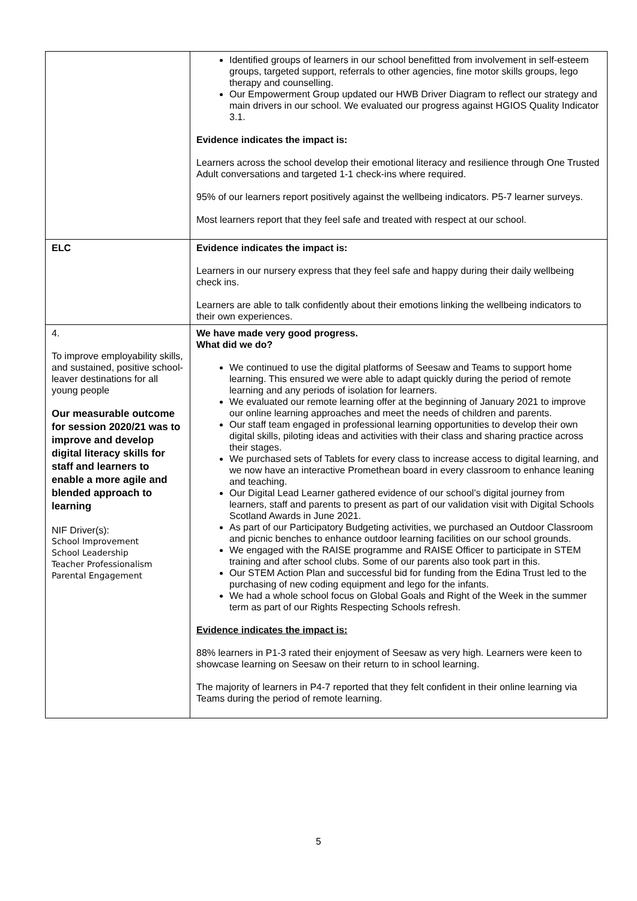| | Identified groups of learners in our school benefitted from involvement in self-esteem groups, targeted support, referrals to other agencies, fine motor skills groups, lego therapy and counselling. Our Empowerment Group updated our HWB Driver Diagram to reflect our strategy and main drivers in our school. We evaluated our progress against HGIOS Quality Indicator 3.1. Evidence indicates the impact is: Learners across the school develop their emotional literacy and resilience through One Trusted Adult conversations and targeted 1-1 check-ins where required. 95% of our learners report positively against the wellbeing indicators. P5-7 learner surveys. Most learners report that they feel safe and treated with respect at our school. |
| ELC | Evidence indicates the impact is: Learners in our nursery express that they feel safe and happy during their daily wellbeing check ins. Learners are able to talk confidently about their emotions linking the wellbeing indicators to their own experiences. |
| 4. To improve employability skills, and sustained, positive school-leaver destinations for all young people Our measurable outcome for session 2020/21 was to improve and develop digital literacy skills for staff and learners to enable a more agile and blended approach to learning NIF Driver(s): School Improvement School Leadership Teacher Professionalism Parental Engagement | We have made very good progress. What did we do? We continued to use the digital platforms of Seesaw and Teams to support home learning. This ensured we were able to adapt quickly during the period of remote learning and any periods of isolation for learners. We evaluated our remote learning offer at the beginning of January 2021 to improve our online learning approaches and meet the needs of children and parents. Our staff team engaged in professional learning opportunities to develop their own digital skills, piloting ideas and activities with their class and sharing practice across their stages. We purchased sets of Tablets for every class to increase access to digital learning, and we now have an interactive Promethean board in every classroom to enhance leaning and teaching. Our Digital Lead Learner gathered evidence of our school’s digital journey from learners, staff and parents to present as part of our validation visit with Digital Schools Scotland Awards in June 2021. As part of our Participatory Budgeting activities, we purchased an Outdoor Classroom and picnic benches to enhance outdoor learning facilities on our school grounds. We engaged with the RAISE programme and RAISE Officer to participate in STEM training and after school clubs. Some of our parents also took part in this. Our STEM Action Plan and successful bid for funding from the Edina Trust led to the purchasing of new coding equipment and lego for the infants. We had a whole school focus on Global Goals and Right of the Week in the summer term as part of our Rights Respecting Schools refresh. Evidence indicates the impact is: 88% learners in P1-3 rated their enjoyment of Seesaw as very high. Learners were keen to showcase learning on Seesaw on their return to in school learning. The majority of learners in P4-7 reported that they felt confident in their online learning via Teams during the period of remote learning. |
5